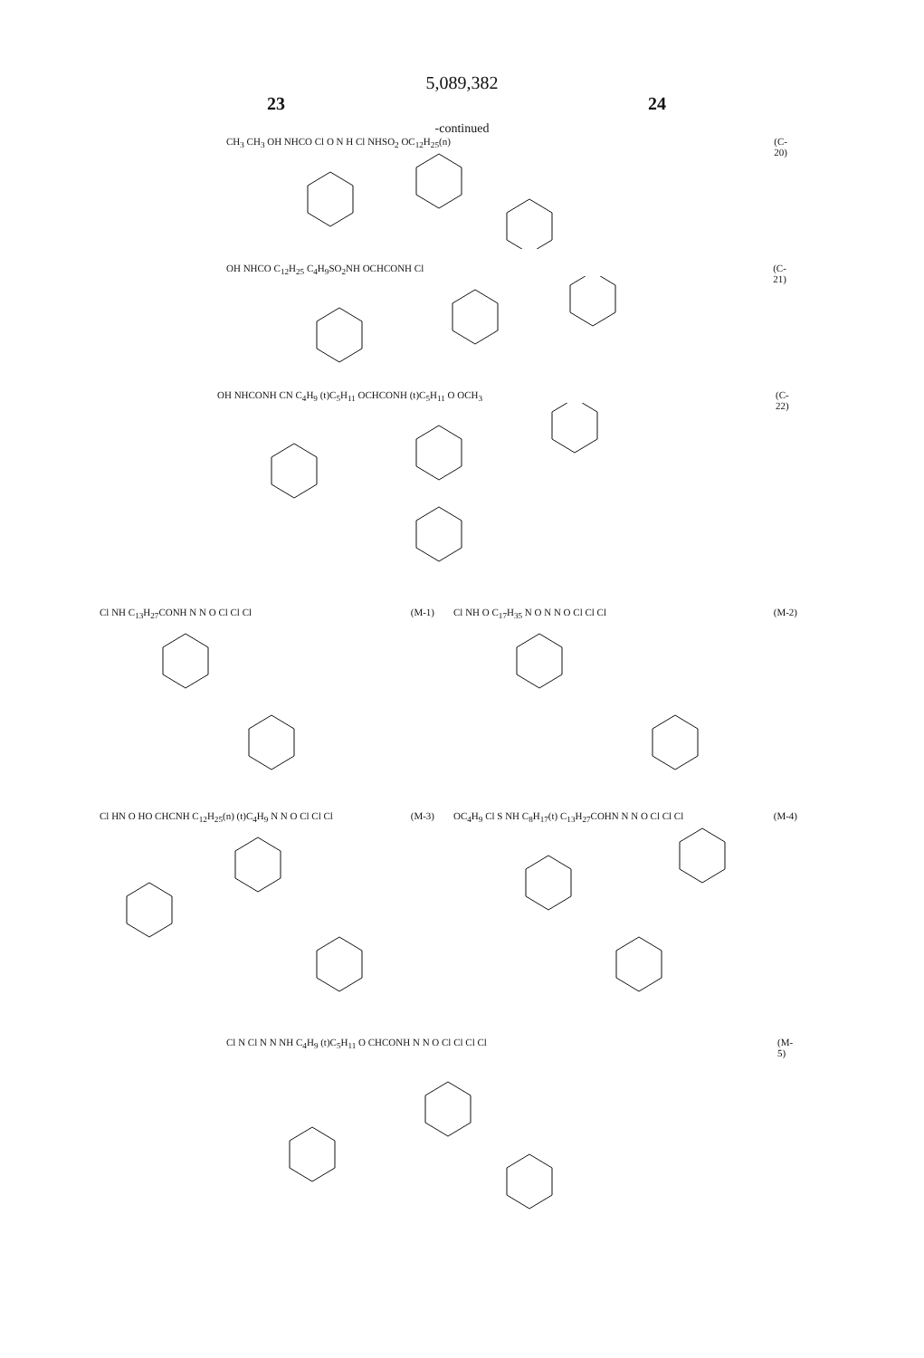5,089,382
23 24
-continued
CH<sub>3</sub> CH<sub>3</sub> OH NHCO Cl O N H Cl NHSO<sub>2</sub> OC<sub>12</sub>H<sub>25</sub>(n)
(C-20)
OH NHCO C<sub>12</sub>H<sub>25</sub> C<sub>4</sub>H<sub>9</sub>SO<sub>2</sub>NH OCHCONH Cl
(C-21)
OH NHCONH CN C<sub>4</sub>H<sub>9</sub> (t)C<sub>5</sub>H<sub>11</sub> OCHCONH (t)C<sub>5</sub>H<sub>11</sub> O OCH<sub>3</sub>
(C-22)
Cl NH C<sub>13</sub>H<sub>27</sub>CONH N N O Cl Cl Cl (M-1) Cl NH O C<sub>17</sub>H<sub>35</sub> N O N N O Cl Cl Cl (M-2)
Cl HN O HO CHCNH C<sub>12</sub>H<sub>25</sub>(n) (t)C<sub>4</sub>H<sub>9</sub> N N O Cl Cl Cl (M-3) OC<sub>4</sub>H<sub>9</sub> Cl S NH C<sub>8</sub>H<sub>17</sub>(t) C<sub>13</sub>H<sub>27</sub>COHN N N O Cl Cl Cl (M-4)
Cl N Cl N N NH C<sub>4</sub>H<sub>9</sub> (t)C<sub>5</sub>H<sub>11</sub> O CHCONH N N O Cl Cl Cl Cl
(M-5)